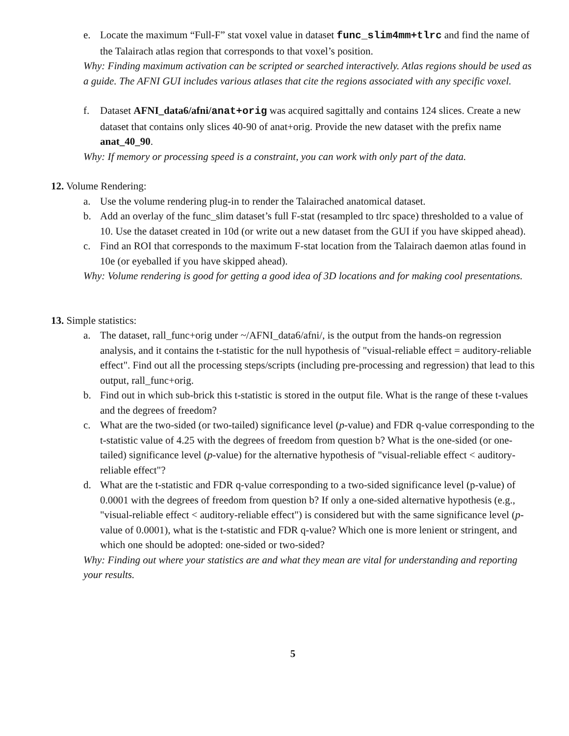e. Locate the maximum “Full-F” stat voxel value in dataset func_slim4mm+tlrc and find the name of the Talairach atlas region that corresponds to that voxel’s position.
Why: Finding maximum activation can be scripted or searched interactively. Atlas regions should be used as a guide. The AFNI GUI includes various atlases that cite the regions associated with any specific voxel.
f. Dataset AFNI_data6/afni/anat+orig was acquired sagittally and contains 124 slices. Create a new dataset that contains only slices 40-90 of anat+orig. Provide the new dataset with the prefix name anat_40_90.
Why: If memory or processing speed is a constraint, you can work with only part of the data.
12. Volume Rendering:
a. Use the volume rendering plug-in to render the Talairached anatomical dataset.
b. Add an overlay of the func_slim dataset’s full F-stat (resampled to tlrc space) thresholded to a value of 10. Use the dataset created in 10d (or write out a new dataset from the GUI if you have skipped ahead).
c. Find an ROI that corresponds to the maximum F-stat location from the Talairach daemon atlas found in 10e (or eyeballed if you have skipped ahead).
Why: Volume rendering is good for getting a good idea of 3D locations and for making cool presentations.
13. Simple statistics:
a. The dataset, rall_func+orig under ~/AFNI_data6/afni/, is the output from the hands-on regression analysis, and it contains the t-statistic for the null hypothesis of "visual-reliable effect = auditory-reliable effect". Find out all the processing steps/scripts (including pre-processing and regression) that lead to this output, rall_func+orig.
b. Find out in which sub-brick this t-statistic is stored in the output file. What is the range of these t-values and the degrees of freedom?
c. What are the two-sided (or two-tailed) significance level (p-value) and FDR q-value corresponding to the t-statistic value of 4.25 with the degrees of freedom from question b? What is the one-sided (or one-tailed) significance level (p-value) for the alternative hypothesis of "visual-reliable effect < auditory-reliable effect"?
d. What are the t-statistic and FDR q-value corresponding to a two-sided significance level (p-value) of 0.0001 with the degrees of freedom from question b? If only a one-sided alternative hypothesis (e.g., "visual-reliable effect < auditory-reliable effect") is considered but with the same significance level (p-value of 0.0001), what is the t-statistic and FDR q-value? Which one is more lenient or stringent, and which one should be adopted: one-sided or two-sided?
Why: Finding out where your statistics are and what they mean are vital for understanding and reporting your results.
5